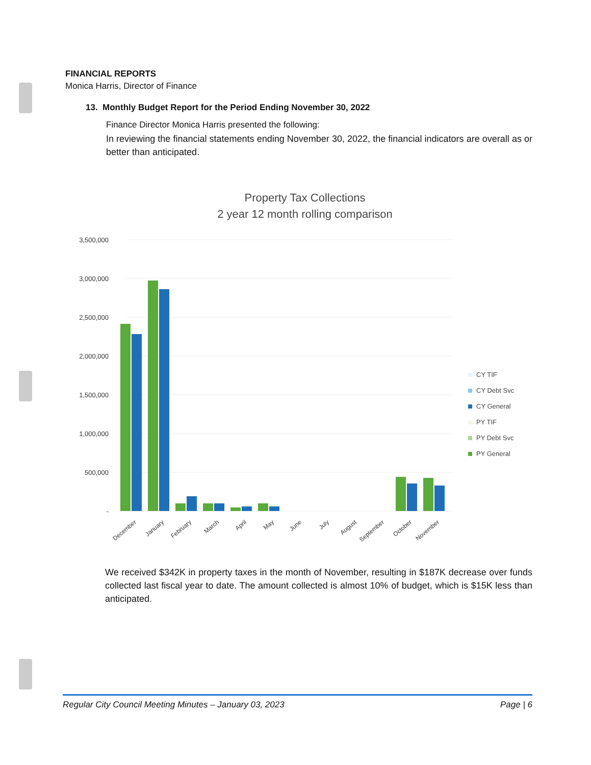FINANCIAL REPORTS
Monica Harris, Director of Finance
13. Monthly Budget Report for the Period Ending November 30, 2022
Finance Director Monica Harris presented the following:
In reviewing the financial statements ending November 30, 2022, the financial indicators are overall as or better than anticipated.
Property Tax Collections
2 year 12 month rolling comparison
3,500,000
3,000,000
2,500,000
2,000,000
1,500,000
1,000,000
500,000
-
December
January
February
March
April
May
June
July
August
September
October
November
CY TIF
CY Debt Svc
CY General
PY TIF
PY Debt Svc
PY General
We received $342K in property taxes in the month of November, resulting in $187K decrease over funds collected last fiscal year to date. The amount collected is almost 10% of budget, which is $15K less than anticipated.
Regular City Council Meeting Minutes – January 03, 2023 Page | 6